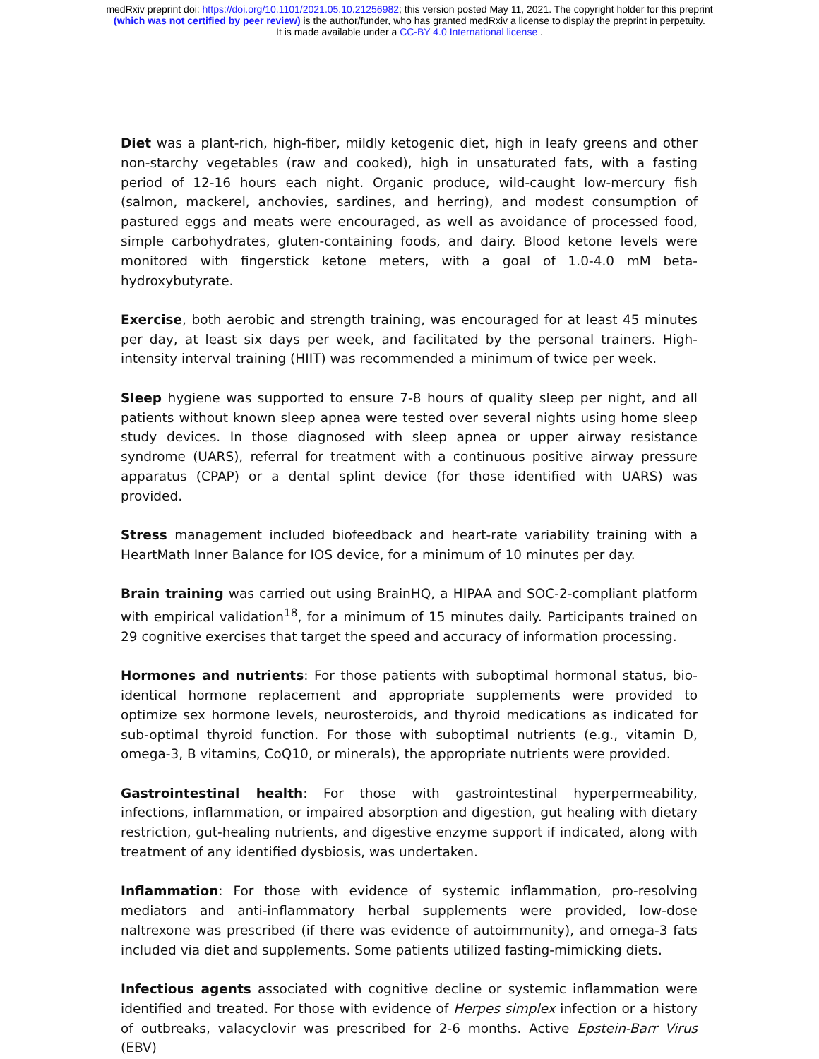medRxiv preprint doi: https://doi.org/10.1101/2021.05.10.21256982; this version posted May 11, 2021. The copyright holder for this preprint
(which was not certified by peer review) is the author/funder, who has granted medRxiv a license to display the preprint in perpetuity.
It is made available under a CC-BY 4.0 International license .
Diet was a plant-rich, high-fiber, mildly ketogenic diet, high in leafy greens and other non-starchy vegetables (raw and cooked), high in unsaturated fats, with a fasting period of 12-16 hours each night. Organic produce, wild-caught low-mercury fish (salmon, mackerel, anchovies, sardines, and herring), and modest consumption of pastured eggs and meats were encouraged, as well as avoidance of processed food, simple carbohydrates, gluten-containing foods, and dairy. Blood ketone levels were monitored with fingerstick ketone meters, with a goal of 1.0-4.0 mM beta-hydroxybutyrate.
Exercise, both aerobic and strength training, was encouraged for at least 45 minutes per day, at least six days per week, and facilitated by the personal trainers. High-intensity interval training (HIIT) was recommended a minimum of twice per week.
Sleep hygiene was supported to ensure 7-8 hours of quality sleep per night, and all patients without known sleep apnea were tested over several nights using home sleep study devices. In those diagnosed with sleep apnea or upper airway resistance syndrome (UARS), referral for treatment with a continuous positive airway pressure apparatus (CPAP) or a dental splint device (for those identified with UARS) was provided.
Stress management included biofeedback and heart-rate variability training with a HeartMath Inner Balance for IOS device, for a minimum of 10 minutes per day.
Brain training was carried out using BrainHQ, a HIPAA and SOC-2-compliant platform with empirical validation<sup>18</sup>, for a minimum of 15 minutes daily. Participants trained on 29 cognitive exercises that target the speed and accuracy of information processing.
Hormones and nutrients: For those patients with suboptimal hormonal status, bio-identical hormone replacement and appropriate supplements were provided to optimize sex hormone levels, neurosteroids, and thyroid medications as indicated for sub-optimal thyroid function. For those with suboptimal nutrients (e.g., vitamin D, omega-3, B vitamins, CoQ10, or minerals), the appropriate nutrients were provided.
Gastrointestinal health: For those with gastrointestinal hyperpermeability, infections, inflammation, or impaired absorption and digestion, gut healing with dietary restriction, gut-healing nutrients, and digestive enzyme support if indicated, along with treatment of any identified dysbiosis, was undertaken.
Inflammation: For those with evidence of systemic inflammation, pro-resolving mediators and anti-inflammatory herbal supplements were provided, low-dose naltrexone was prescribed (if there was evidence of autoimmunity), and omega-3 fats included via diet and supplements. Some patients utilized fasting-mimicking diets.
Infectious agents associated with cognitive decline or systemic inflammation were identified and treated. For those with evidence of Herpes simplex infection or a history of outbreaks, valacyclovir was prescribed for 2-6 months. Active Epstein-Barr Virus (EBV)